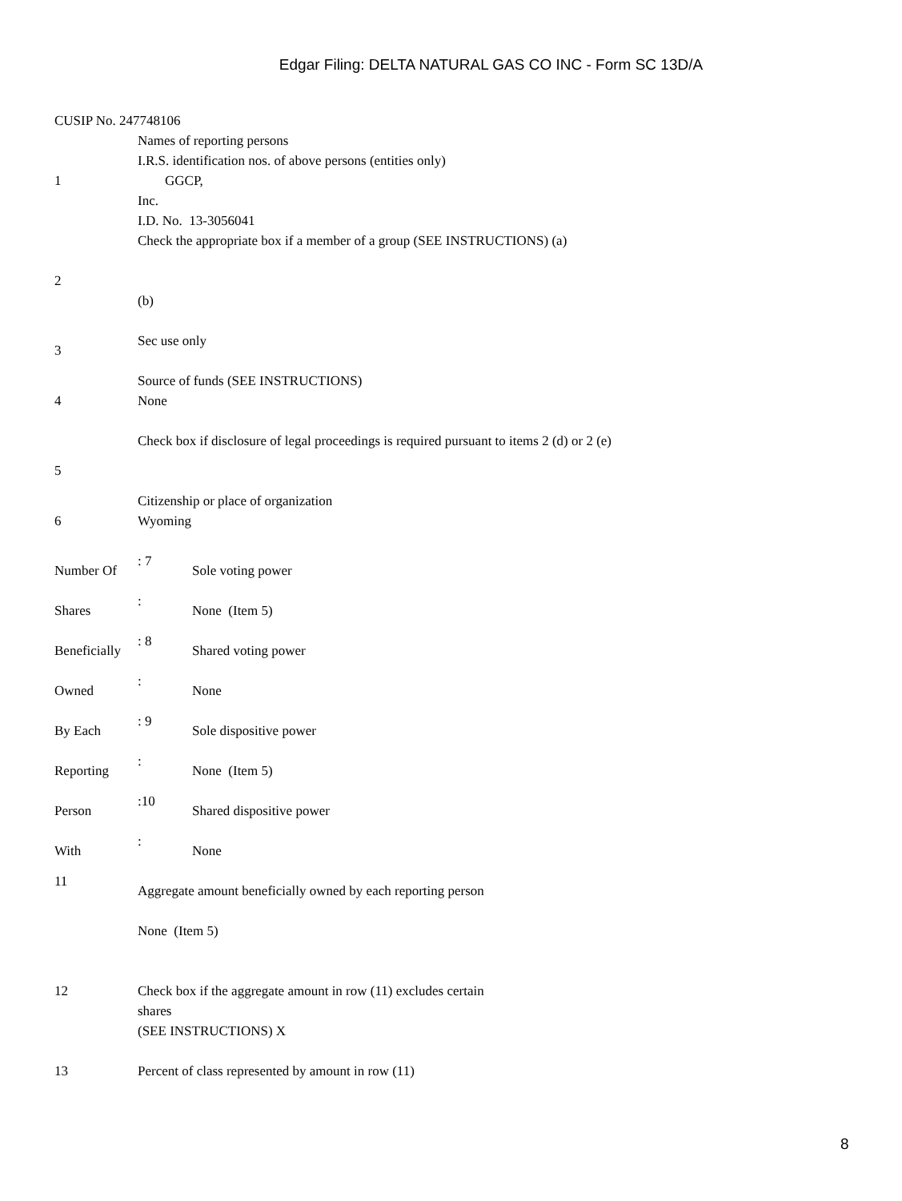Edgar Filing: DELTA NATURAL GAS CO INC - Form SC 13D/A
CUSIP No. 247748106
| 1 | Names of reporting persons I.R.S. identification nos. of above persons (entities only) GGCP, Inc. I.D. No. 13-3056041 |
| 2 | Check the appropriate box if a member of a group (SEE INSTRUCTIONS) (a) (b) |
| 3 | Sec use only |
| 4 | Source of funds (SEE INSTRUCTIONS) None |
| 5 | Check box if disclosure of legal proceedings is required pursuant to items 2 (d) or 2 (e) |
| 6 | Citizenship or place of organization Wyoming |
| Number Of | : 7 | Sole voting power |
| Shares | : | None (Item 5) |
| Beneficially | : 8 | Shared voting power |
| Owned | : | None |
| By Each | : 9 | Sole dispositive power |
| Reporting | : | None (Item 5) |
| Person | :10 | Shared dispositive power |
| With | : | None |
| 11 | Aggregate amount beneficially owned by each reporting person None (Item 5) |
| 12 | Check box if the aggregate amount in row (11) excludes certain shares (SEE INSTRUCTIONS) X |
| 13 | Percent of class represented by amount in row (11) |
8